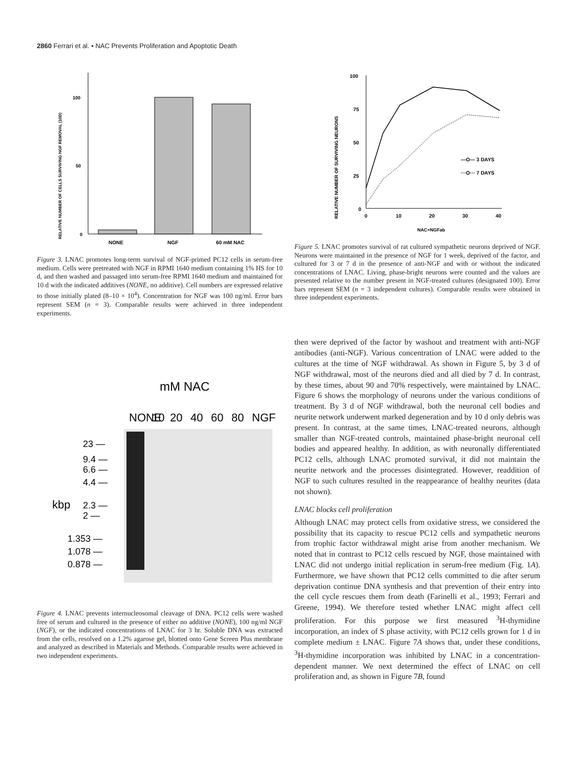2860 Ferrari et al. • NAC Prevents Proliferation and Apoptotic Death
RELATIVE NUMBER OF CELLS SURVIVING NGF REMOVAL (10D)
100
50
0
NONE
NGF
60 mM NAC
Figure 3. LNAC promotes long-term survival of NGF-primed PC12 cells in serum-free medium. Cells were pretreated with NGF in RPMI 1640 medium containing 1% HS for 10 d, and then washed and passaged into serum-free RPMI 1640 medium and maintained for 10 d with the indicated additives (NONE, no additive). Cell numbers are expressed relative to those initially plated (8–10 × 10<sup>4</sup>). Concentration for NGF was 100 ng/ml. Error bars represent SEM (n = 3). Comparable results were achieved in three independent experiments.
mM NAC
NONE
10
20
40
60
80
NGF
23 —
9.4 —
6.6 —
4.4 —
kbp
2.3 —
2 —
1.353 —
1.078 —
0.878 —
Figure 4. LNAC prevents internucleosomal cleavage of DNA. PC12 cells were washed free of serum and cultured in the presence of either no additive (NONE), 100 ng/ml NGF (NGF), or the indicated concentrations of LNAC for 3 hr. Soluble DNA was extracted from the cells, resolved on a 1.2% agarose gel, blotted onto Gene Screen Plus membrane and analyzed as described in Materials and Methods. Comparable results were achieved in two independent experiments.
RELATIVE NUMBER OF SURVIVING NEURONS
100
75
50
25
0
0
10
20
30
40
NAC+NGFab
—O— 3 DAYS
···O··· 7 DAYS
Figure 5. LNAC promotes survival of rat cultured sympathetic neurons deprived of NGF. Neurons were maintained in the presence of NGF for 1 week, deprived of the factor, and cultured for 3 or 7 d in the presence of anti-NGF and with or without the indicated concentrations of LNAC. Living, phase-bright neurons were counted and the values are presented relative to the number present in NGF-treated cultures (designated 100). Error bars represent SEM (n = 3 independent cultures). Comparable results were obtained in three independent experiments.
then were deprived of the factor by washout and treatment with anti-NGF antibodies (anti-NGF). Various concentration of LNAC were added to the cultures at the time of NGF withdrawal. As shown in Figure 5, by 3 d of NGF withdrawal, most of the neurons died and all died by 7 d. In contrast, by these times, about 90 and 70% respectively, were maintained by LNAC. Figure 6 shows the morphology of neurons under the various conditions of treatment. By 3 d of NGF withdrawal, both the neuronal cell bodies and neurite network underwent marked degeneration and by 10 d only debris was present. In contrast, at the same times, LNAC-treated neurons, although smaller than NGF-treated controls, maintained phase-bright neuronal cell bodies and appeared healthy. In addition, as with neuronally differentiated PC12 cells, although LNAC promoted survival, it did not maintain the neurite network and the processes disintegrated. However, readdition of NGF to such cultures resulted in the reappearance of healthy neurites (data not shown).
LNAC blocks cell proliferation
Although LNAC may protect cells from oxidative stress, we considered the possibility that its capacity to rescue PC12 cells and sympathetic neurons from trophic factor withdrawal might arise from another mechanism. We noted that in contrast to PC12 cells rescued by NGF, those maintained with LNAC did not undergo initial replication in serum-free medium (Fig. 1A). Furthermore, we have shown that PC12 cells committed to die after serum deprivation continue DNA synthesis and that prevention of their entry into the cell cycle rescues them from death (Farinelli et al., 1993; Ferrari and Greene, 1994). We therefore tested whether LNAC might affect cell proliferation. For this purpose we first measured <sup>3</sup>H-thymidine incorporation, an index of S phase activity, with PC12 cells grown for 1 d in complete medium ± LNAC. Figure 7A shows that, under these conditions, <sup>3</sup>H-thymidine incorporation was inhibited by LNAC in a concentration-dependent manner. We next determined the effect of LNAC on cell proliferation and, as shown in Figure 7B, found